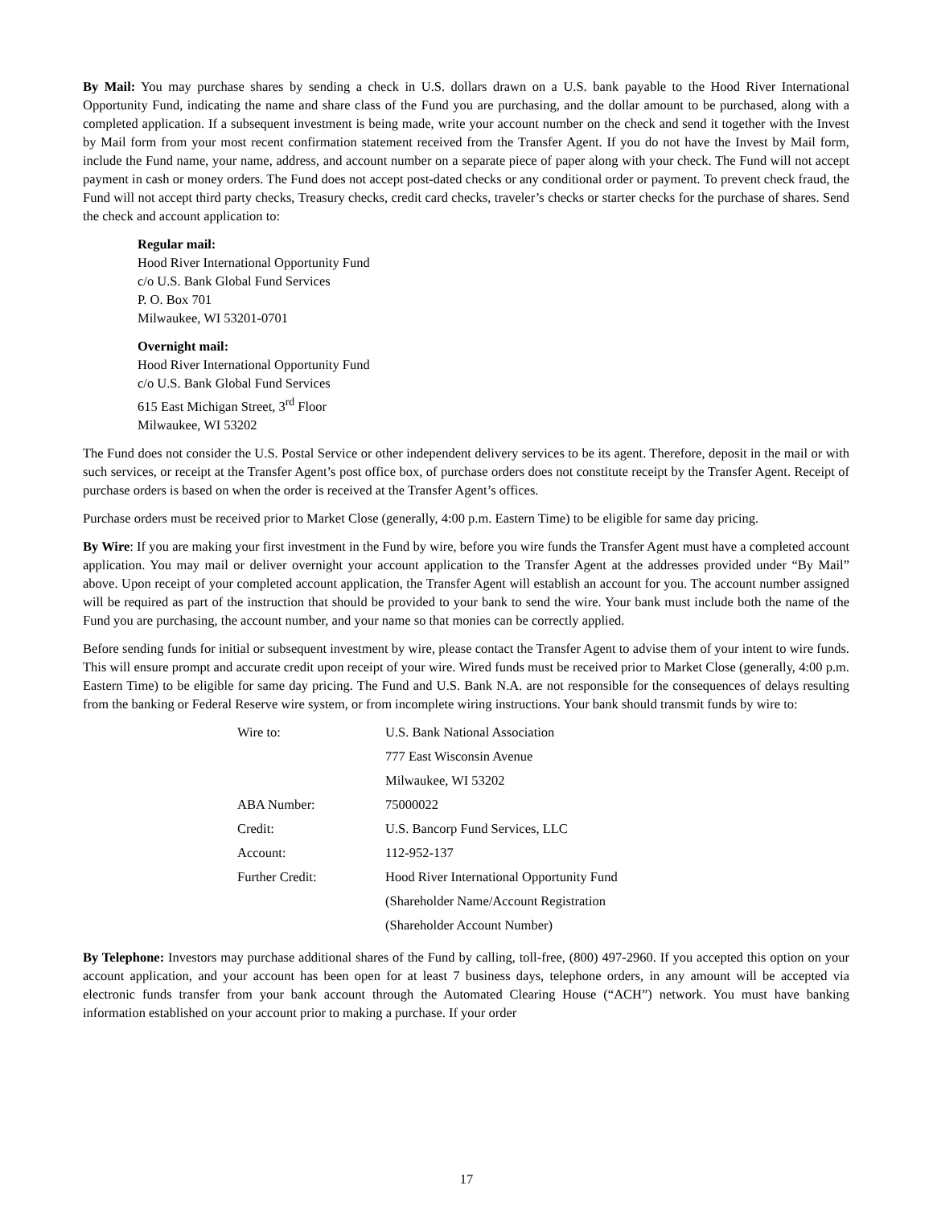By Mail: You may purchase shares by sending a check in U.S. dollars drawn on a U.S. bank payable to the Hood River International Opportunity Fund, indicating the name and share class of the Fund you are purchasing, and the dollar amount to be purchased, along with a completed application. If a subsequent investment is being made, write your account number on the check and send it together with the Invest by Mail form from your most recent confirmation statement received from the Transfer Agent. If you do not have the Invest by Mail form, include the Fund name, your name, address, and account number on a separate piece of paper along with your check. The Fund will not accept payment in cash or money orders. The Fund does not accept post-dated checks or any conditional order or payment. To prevent check fraud, the Fund will not accept third party checks, Treasury checks, credit card checks, traveler’s checks or starter checks for the purchase of shares. Send the check and account application to:
Regular mail:
Hood River International Opportunity Fund
c/o U.S. Bank Global Fund Services
P. O. Box 701
Milwaukee, WI 53201-0701
Overnight mail:
Hood River International Opportunity Fund
c/o U.S. Bank Global Fund Services
615 East Michigan Street, 3<sup>rd</sup> Floor
Milwaukee, WI 53202
The Fund does not consider the U.S. Postal Service or other independent delivery services to be its agent. Therefore, deposit in the mail or with such services, or receipt at the Transfer Agent’s post office box, of purchase orders does not constitute receipt by the Transfer Agent. Receipt of purchase orders is based on when the order is received at the Transfer Agent’s offices.
Purchase orders must be received prior to Market Close (generally, 4:00 p.m. Eastern Time) to be eligible for same day pricing.
By Wire: If you are making your first investment in the Fund by wire, before you wire funds the Transfer Agent must have a completed account application. You may mail or deliver overnight your account application to the Transfer Agent at the addresses provided under “By Mail” above. Upon receipt of your completed account application, the Transfer Agent will establish an account for you. The account number assigned will be required as part of the instruction that should be provided to your bank to send the wire. Your bank must include both the name of the Fund you are purchasing, the account number, and your name so that monies can be correctly applied.
Before sending funds for initial or subsequent investment by wire, please contact the Transfer Agent to advise them of your intent to wire funds. This will ensure prompt and accurate credit upon receipt of your wire. Wired funds must be received prior to Market Close (generally, 4:00 p.m. Eastern Time) to be eligible for same day pricing. The Fund and U.S. Bank N.A. are not responsible for the consequences of delays resulting from the banking or Federal Reserve wire system, or from incomplete wiring instructions. Your bank should transmit funds by wire to:
| Wire to: | U.S. Bank National Association |
| | 777 East Wisconsin Avenue |
| | Milwaukee, WI 53202 |
| ABA Number: | 75000022 |
| Credit: | U.S. Bancorp Fund Services, LLC |
| Account: | 112-952-137 |
| Further Credit: | Hood River International Opportunity Fund |
| | (Shareholder Name/Account Registration |
| | (Shareholder Account Number) |
By Telephone: Investors may purchase additional shares of the Fund by calling, toll-free, (800) 497-2960. If you accepted this option on your account application, and your account has been open for at least 7 business days, telephone orders, in any amount will be accepted via electronic funds transfer from your bank account through the Automated Clearing House (“ACH”) network. You must have banking information established on your account prior to making a purchase. If your order
17